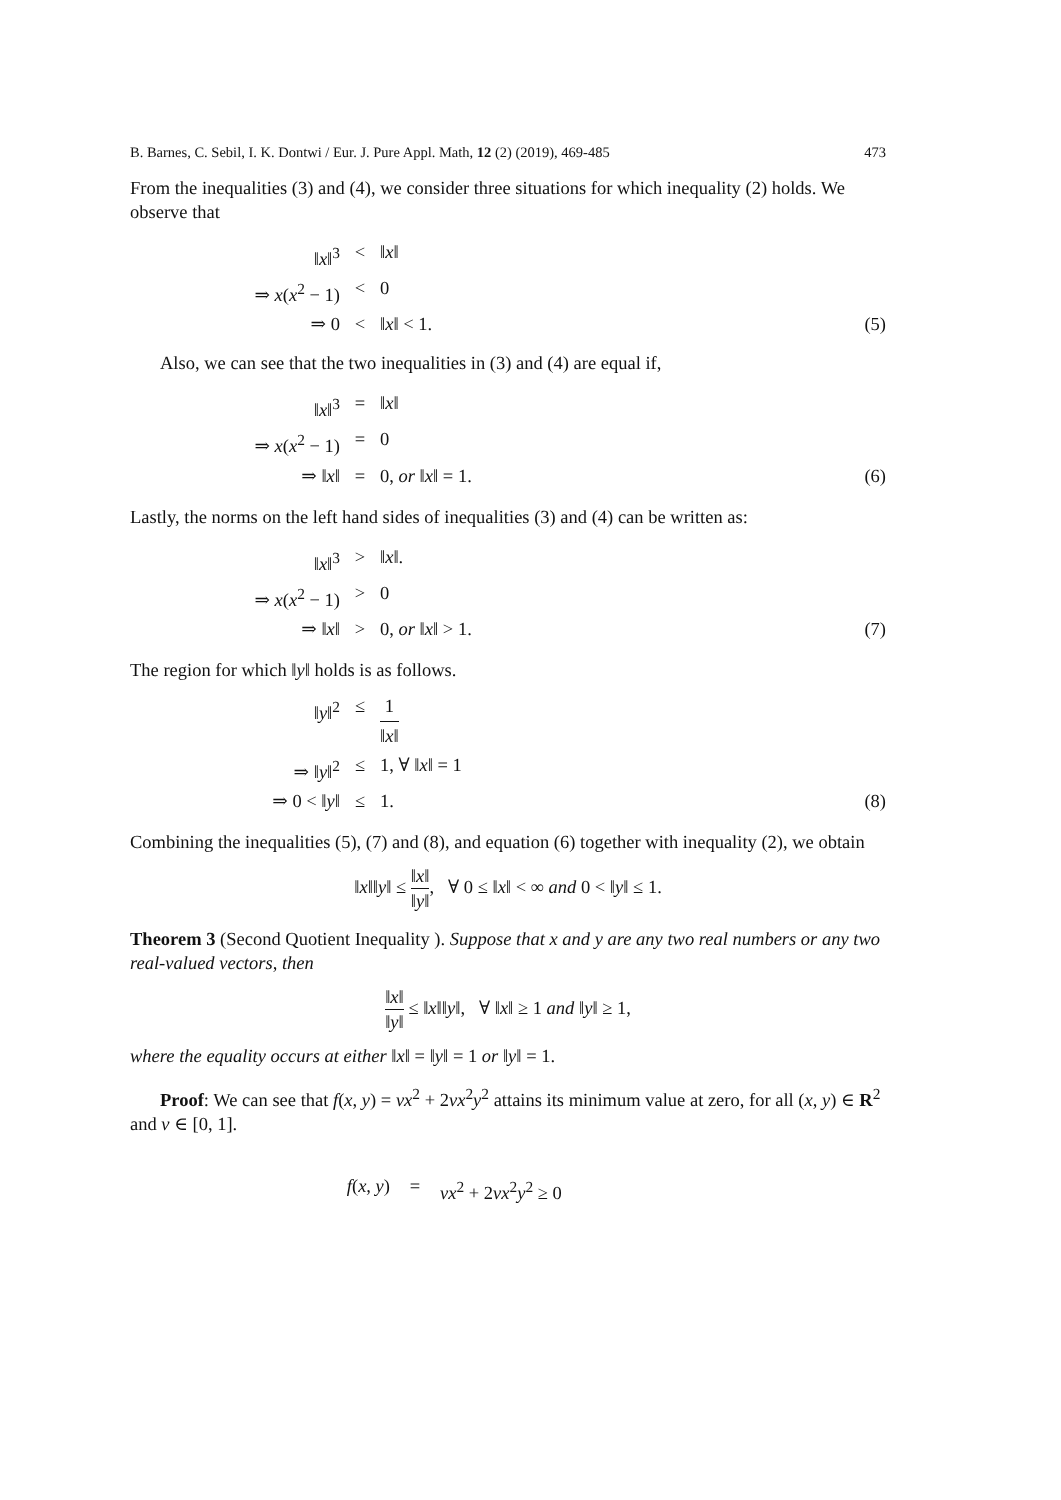B. Barnes, C. Sebil, I. K. Dontwi / Eur. J. Pure Appl. Math, 12 (2) (2019), 469-485 473
From the inequalities (3) and (4), we consider three situations for which inequality (2) holds. We observe that
‖x‖<sup>3</sup> < ‖x‖ ⇒ x(x<sup>2</sup> − 1) < 0 ⇒ 0 < ‖x‖ < 1. (5)
Also, we can see that the two inequalities in (3) and (4) are equal if,
‖x‖<sup>3</sup> = ‖x‖ ⇒ x(x<sup>2</sup> − 1) = 0 ⇒ ‖x‖ = 0, or ‖x‖ = 1. (6)
Lastly, the norms on the left hand sides of inequalities (3) and (4) can be written as:
‖x‖<sup>3</sup> > ‖x‖. ⇒ x(x<sup>2</sup> − 1) > 0 ⇒ ‖x‖ > 0, or ‖x‖ > 1. (7)
The region for which ‖y‖ holds is as follows.
‖y‖<sup>2</sup> ≤ 1 ‖x‖ ⇒ ‖y‖<sup>2</sup> ≤ 1, ∀ ‖x‖ = 1 ⇒ 0 < ‖y‖ ≤ 1. (8)
Combining the inequalities (5), (7) and (8), and equation (6) together with inequality (2), we obtain
‖x‖‖y‖ ≤ ‖x‖ ‖y‖, ∀ 0 ≤ ‖x‖ < ∞ and 0 < ‖y‖ ≤ 1.
Theorem 3 (Second Quotient Inequality ). Suppose that x and y are any two real numbers or any two real-valued vectors, then
‖x‖ ‖y‖ ≤ ‖x‖‖y‖, ∀ ‖x‖ ≥ 1 and ‖y‖ ≥ 1,
where the equality occurs at either ‖x‖ = ‖y‖ = 1 or ‖y‖ = 1.
Proof: We can see that f(x, y) = νx<sup>2</sup> + 2νx<sup>2</sup>y<sup>2</sup> attains its minimum value at zero, for all (x, y) ∈ R<sup>2</sup> and ν ∈ [0, 1].
f(x, y) = νx<sup>2</sup> + 2νx<sup>2</sup>y<sup>2</sup> ≥ 0